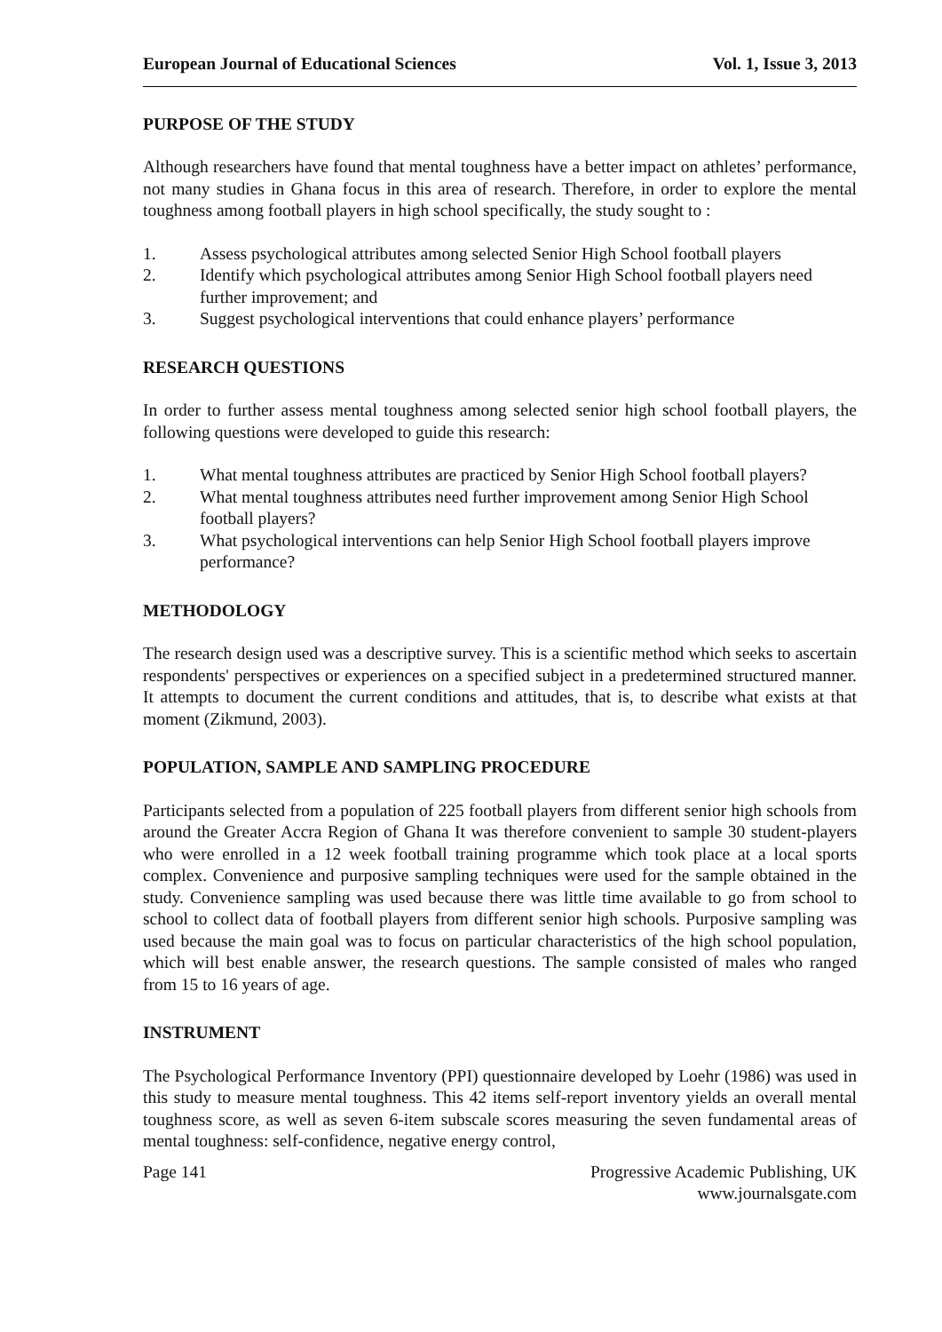European Journal of Educational Sciences Vol. 1, Issue 3, 2013
PURPOSE OF THE STUDY
Although researchers have found that mental toughness have a better impact on athletes’ performance, not many studies in Ghana focus in this area of research. Therefore, in order to explore the mental toughness among football players in high school specifically, the study sought to :
1. Assess psychological attributes among selected Senior High School football players
2. Identify which psychological attributes among Senior High School football players need further improvement; and
3. Suggest psychological interventions that could enhance players’ performance
RESEARCH QUESTIONS
In order to further assess mental toughness among selected senior high school football players, the following questions were developed to guide this research:
1. What mental toughness attributes are practiced by Senior High School football players?
2. What mental toughness attributes need further improvement among Senior High School football players?
3. What psychological interventions can help Senior High School football players improve performance?
METHODOLOGY
The research design used was a descriptive survey. This is a scientific method which seeks to ascertain respondents' perspectives or experiences on a specified subject in a predetermined structured manner. It attempts to document the current conditions and attitudes, that is, to describe what exists at that moment (Zikmund, 2003).
POPULATION, SAMPLE AND SAMPLING PROCEDURE
Participants selected from a population of 225 football players from different senior high schools from around the Greater Accra Region of Ghana It was therefore convenient to sample 30 student-players who were enrolled in a 12 week football training programme which took place at a local sports complex. Convenience and purposive sampling techniques were used for the sample obtained in the study. Convenience sampling was used because there was little time available to go from school to school to collect data of football players from different senior high schools. Purposive sampling was used because the main goal was to focus on particular characteristics of the high school population, which will best enable answer, the research questions. The sample consisted of males who ranged from 15 to 16 years of age.
INSTRUMENT
The Psychological Performance Inventory (PPI) questionnaire developed by Loehr (1986) was used in this study to measure mental toughness. This 42 items self-report inventory yields an overall mental toughness score, as well as seven 6-item subscale scores measuring the seven fundamental areas of mental toughness: self-confidence, negative energy control,
Page 141 Progressive Academic Publishing, UK
www.journalsgate.com